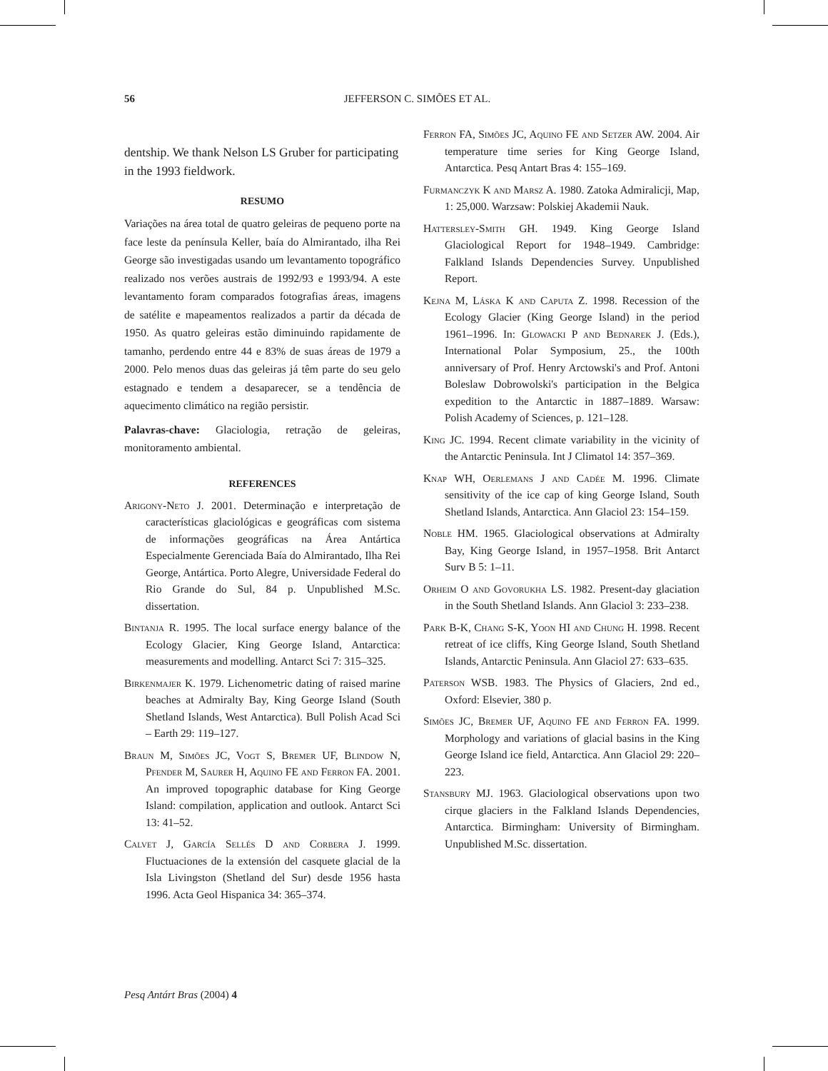56
JEFFERSON C. SIMÕES ET AL.
dentship. We thank Nelson LS Gruber for participating in the 1993 fieldwork.
RESUMO
Variações na área total de quatro geleiras de pequeno porte na face leste da península Keller, baía do Almirantado, ilha Rei George são investigadas usando um levantamento topográfico realizado nos verões austrais de 1992/93 e 1993/94. A este levantamento foram comparados fotografias áreas, imagens de satélite e mapeamentos realizados a partir da década de 1950. As quatro geleiras estão diminuindo rapidamente de tamanho, perdendo entre 44 e 83% de suas áreas de 1979 a 2000. Pelo menos duas das geleiras já têm parte do seu gelo estagnado e tendem a desaparecer, se a tendência de aquecimento climático na região persistir.
Palavras-chave: Glaciologia, retração de geleiras, monitoramento ambiental.
REFERENCES
Arigony-Neto J. 2001. Determinação e interpretação de características glaciológicas e geográficas com sistema de informações geográficas na Área Antártica Especialmente Gerenciada Baía do Almirantado, Ilha Rei George, Antártica. Porto Alegre, Universidade Federal do Rio Grande do Sul, 84 p. Unpublished M.Sc. dissertation.
Bintanja R. 1995. The local surface energy balance of the Ecology Glacier, King George Island, Antarctica: measurements and modelling. Antarct Sci 7: 315–325.
Birkenmajer K. 1979. Lichenometric dating of raised marine beaches at Admiralty Bay, King George Island (South Shetland Islands, West Antarctica). Bull Polish Acad Sci – Earth 29: 119–127.
Braun M, Simões JC, Vogt S, Bremer UF, Blindow N, Pfender M, Saurer H, Aquino FE and Ferron FA. 2001. An improved topographic database for King George Island: compilation, application and outlook. Antarct Sci 13: 41–52.
Calvet J, García Sellés D and Corbera J. 1999. Fluctuaciones de la extensión del casquete glacial de la Isla Livingston (Shetland del Sur) desde 1956 hasta 1996. Acta Geol Hispanica 34: 365–374.
Ferron FA, Simões JC, Aquino FE and Setzer AW. 2004. Air temperature time series for King George Island, Antarctica. Pesq Antart Bras 4: 155–169.
Furmanczyk K and Marsz A. 1980. Zatoka Admiralicji, Map, 1: 25,000. Warzsaw: Polskiej Akademii Nauk.
Hattersley-Smith GH. 1949. King George Island Glaciological Report for 1948–1949. Cambridge: Falkland Islands Dependencies Survey. Unpublished Report.
Kejna M, Láska K and Caputa Z. 1998. Recession of the Ecology Glacier (King George Island) in the period 1961–1996. In: Glowacki P and Bednarek J. (Eds.), International Polar Symposium, 25., the 100th anniversary of Prof. Henry Arctowski's and Prof. Antoni Boleslaw Dobrowolski's participation in the Belgica expedition to the Antarctic in 1887–1889. Warsaw: Polish Academy of Sciences, p. 121–128.
King JC. 1994. Recent climate variability in the vicinity of the Antarctic Peninsula. Int J Climatol 14: 357–369.
Knap WH, Oerlemans J and Cadée M. 1996. Climate sensitivity of the ice cap of king George Island, South Shetland Islands, Antarctica. Ann Glaciol 23: 154–159.
Noble HM. 1965. Glaciological observations at Admiralty Bay, King George Island, in 1957–1958. Brit Antarct Surv B 5: 1–11.
Orheim O and Govorukha LS. 1982. Present-day glaciation in the South Shetland Islands. Ann Glaciol 3: 233–238.
Park B-K, Chang S-K, Yoon HI and Chung H. 1998. Recent retreat of ice cliffs, King George Island, South Shetland Islands, Antarctic Peninsula. Ann Glaciol 27: 633–635.
Paterson WSB. 1983. The Physics of Glaciers, 2nd ed., Oxford: Elsevier, 380 p.
Simões JC, Bremer UF, Aquino FE and Ferron FA. 1999. Morphology and variations of glacial basins in the King George Island ice field, Antarctica. Ann Glaciol 29: 220–223.
Stansbury MJ. 1963. Glaciological observations upon two cirque glaciers in the Falkland Islands Dependencies, Antarctica. Birmingham: University of Birmingham. Unpublished M.Sc. dissertation.
Pesq Antárt Bras (2004) 4